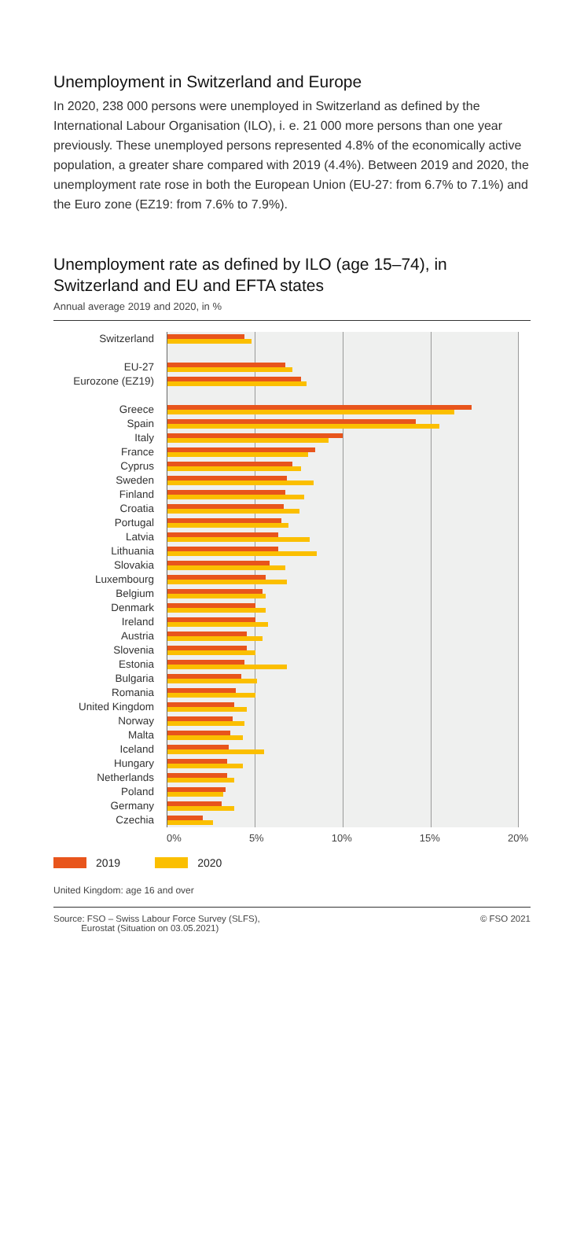Unemployment in Switzerland and Europe
In 2020, 238 000 persons were unemployed in Switzerland as defined by the International Labour Organisation (ILO), i. e. 21 000 more persons than one year previously. These unemployed persons represented 4.8% of the economically active population, a greater share compared with 2019 (4.4%). Between 2019 and 2020, the unemployment rate rose in both the European Union (EU-27: from 6.7% to 7.1%) and the Euro zone (EZ19: from 7.6% to 7.9%).
Unemployment rate as defined by ILO (age 15–74), in Switzerland and EU and EFTA states
Annual average 2019 and 2020, in %
Switzerland
EU-27
Eurozone (EZ19)
Greece
Spain
Italy
France
Cyprus
Sweden
Finland
Croatia
Portugal
Latvia
Lithuania
Slovakia
Luxembourg
Belgium
Denmark
Ireland
Austria
Slovenia
Estonia
Bulgaria
Romania
United Kingdom
Norway
Malta
Iceland
Hungary
Netherlands
Poland
Germany
Czechia
0% 5% 10% 15% 20%
2019 2020
United Kingdom: age 16 and over
Source: FSO – Swiss Labour Force Survey (SLFS),
Eurostat (Situation on 03.05.2021) © FSO 2021